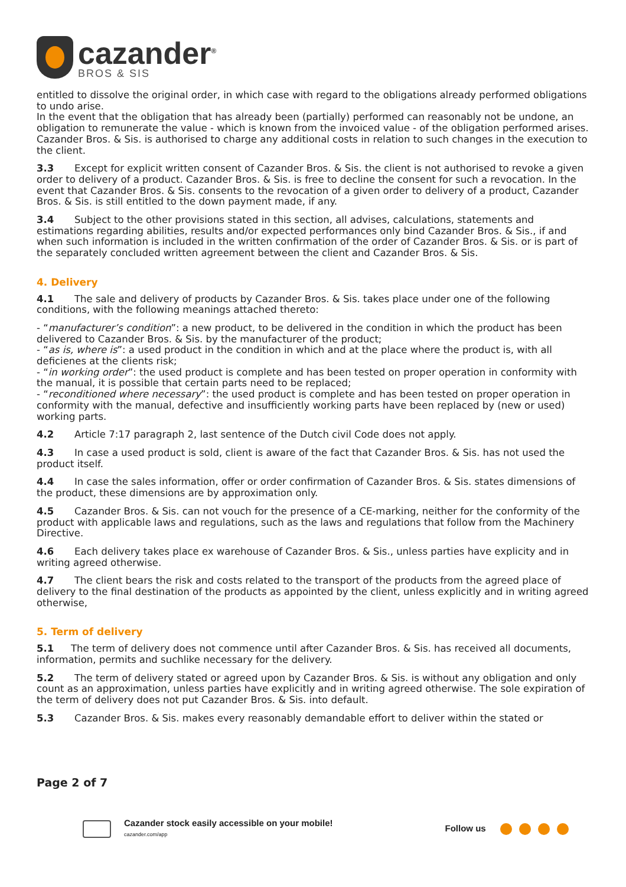cazander<sup>®</sup>
BROS & SIS
entitled to dissolve the original order, in which case with regard to the obligations already performed obligations to undo arise.
In the event that the obligation that has already been (partially) performed can reasonably not be undone, an obligation to remunerate the value - which is known from the invoiced value - of the obligation performed arises. Cazander Bros. & Sis. is authorised to charge any additional costs in relation to such changes in the execution to the client.
3.3 Except for explicit written consent of Cazander Bros. & Sis. the client is not authorised to revoke a given order to delivery of a product. Cazander Bros. & Sis. is free to decline the consent for such a revocation. In the event that Cazander Bros. & Sis. consents to the revocation of a given order to delivery of a product, Cazander Bros. & Sis. is still entitled to the down payment made, if any.
3.4 Subject to the other provisions stated in this section, all advises, calculations, statements and estimations regarding abilities, results and/or expected performances only bind Cazander Bros. & Sis., if and when such information is included in the written confirmation of the order of Cazander Bros. & Sis. or is part of the separately concluded written agreement between the client and Cazander Bros. & Sis.
4. Delivery
4.1 The sale and delivery of products by Cazander Bros. & Sis. takes place under one of the following conditions, with the following meanings attached thereto:
- “manufacturer’s condition”: a new product, to be delivered in the condition in which the product has been delivered to Cazander Bros. & Sis. by the manufacturer of the product;
- “as is, where is”: a used product in the condition in which and at the place where the product is, with all deficienes at the clients risk;
- “in working order”: the used product is complete and has been tested on proper operation in conformity with the manual, it is possible that certain parts need to be replaced;
- “reconditioned where necessary”: the used product is complete and has been tested on proper operation in conformity with the manual, defective and insufficiently working parts have been replaced by (new or used) working parts.
4.2 Article 7:17 paragraph 2, last sentence of the Dutch civil Code does not apply.
4.3 In case a used product is sold, client is aware of the fact that Cazander Bros. & Sis. has not used the product itself.
4.4 In case the sales information, offer or order confirmation of Cazander Bros. & Sis. states dimensions of the product, these dimensions are by approximation only.
4.5 Cazander Bros. & Sis. can not vouch for the presence of a CE-marking, neither for the conformity of the product with applicable laws and regulations, such as the laws and regulations that follow from the Machinery Directive.
4.6 Each delivery takes place ex warehouse of Cazander Bros. & Sis., unless parties have explicity and in writing agreed otherwise.
4.7 The client bears the risk and costs related to the transport of the products from the agreed place of delivery to the final destination of the products as appointed by the client, unless explicitly and in writing agreed otherwise,
5. Term of delivery
5.1 The term of delivery does not commence until after Cazander Bros. & Sis. has received all documents, information, permits and suchlike necessary for the delivery.
5.2 The term of delivery stated or agreed upon by Cazander Bros. & Sis. is without any obligation and only count as an approximation, unless parties have explicitly and in writing agreed otherwise. The sole expiration of the term of delivery does not put Cazander Bros. & Sis. into default.
5.3 Cazander Bros. & Sis. makes every reasonably demandable effort to deliver within the stated or
Page 2 of 7
Cazander stock easily accessible on your mobile!
cazander.com/app
Follow us